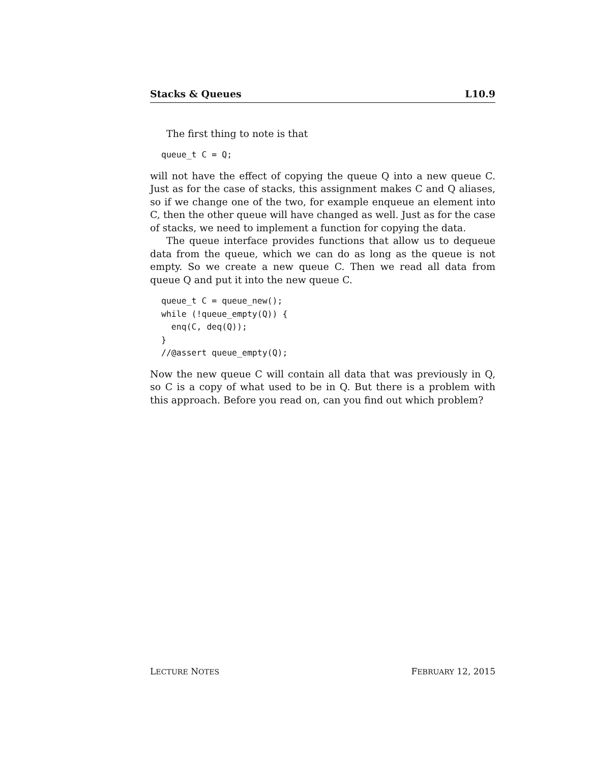Stacks & Queues L10.9
The first thing to note is that
queue_t C = Q;
will not have the effect of copying the queue Q into a new queue C. Just as for the case of stacks, this assignment makes C and Q aliases, so if we change one of the two, for example enqueue an element into C, then the other queue will have changed as well. Just as for the case of stacks, we need to implement a function for copying the data.
The queue interface provides functions that allow us to dequeue data from the queue, which we can do as long as the queue is not empty. So we create a new queue C. Then we read all data from queue Q and put it into the new queue C.
queue_t C = queue_new();
while (!queue_empty(Q)) {
  enq(C, deq(Q));
}
//@assert queue_empty(Q);
Now the new queue C will contain all data that was previously in Q, so C is a copy of what used to be in Q. But there is a problem with this approach. Before you read on, can you find out which problem?
LECTURE NOTES FEBRUARY 12, 2015